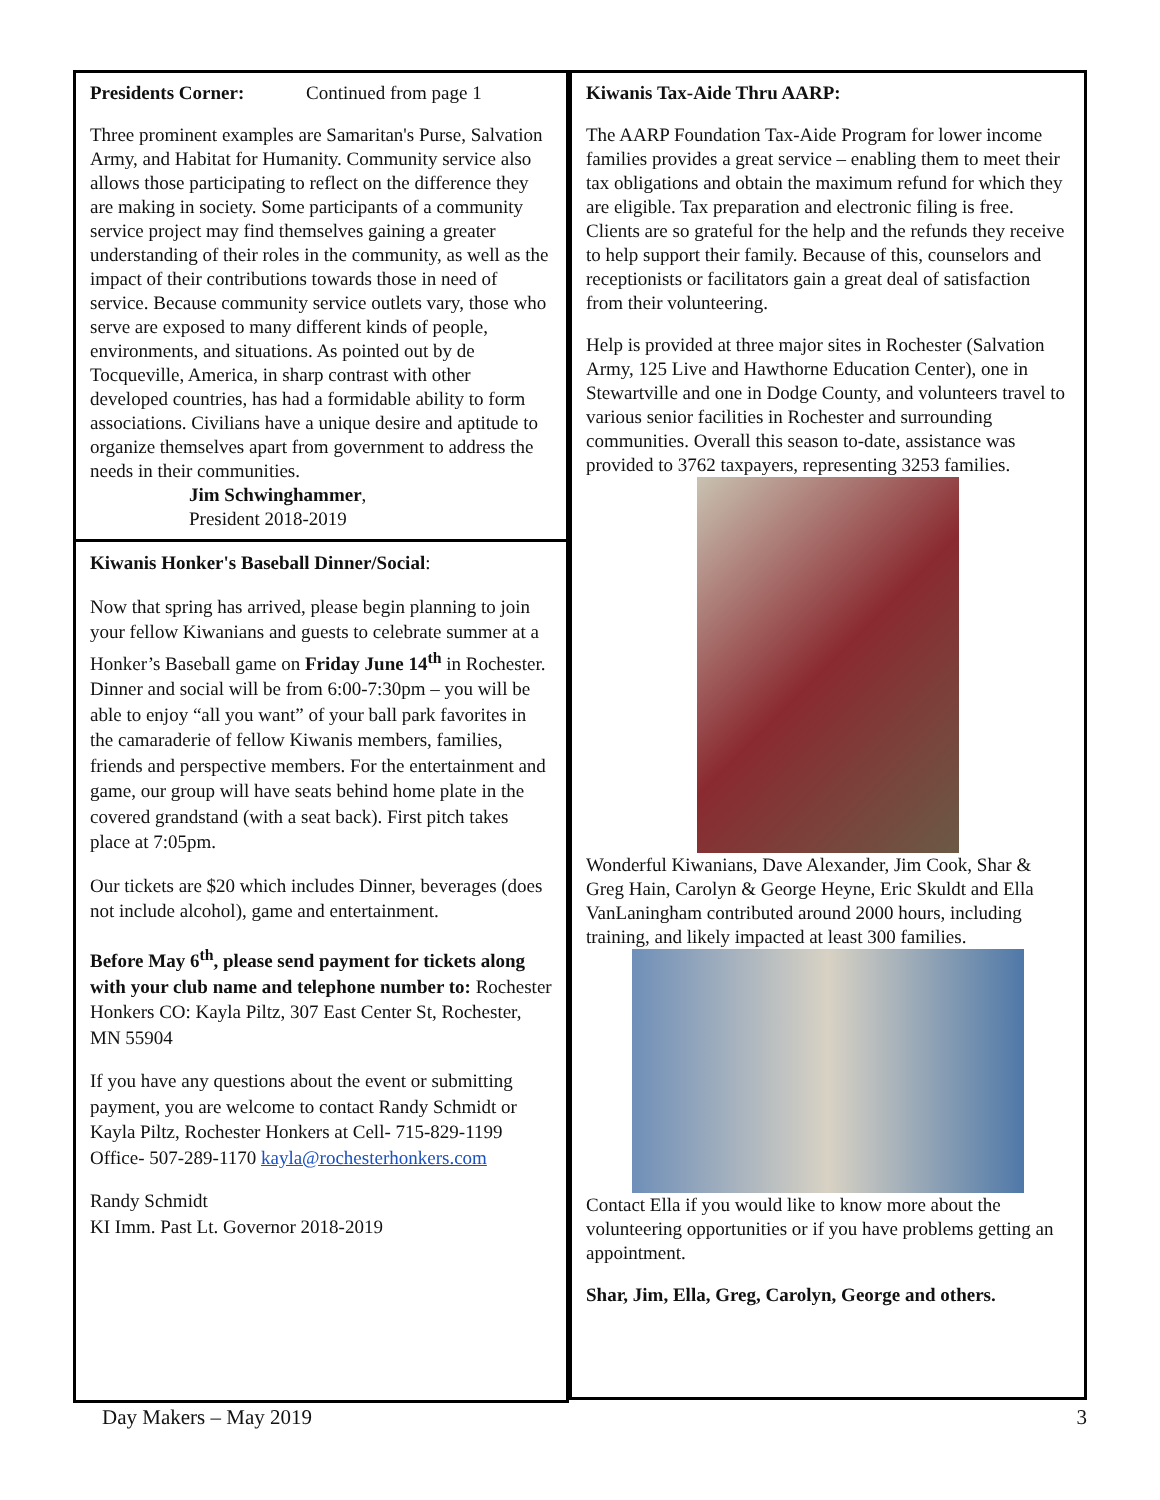Presidents Corner: Continued from page 1
Three prominent examples are Samaritan's Purse, Salvation Army, and Habitat for Humanity. Community service also allows those participating to reflect on the difference they are making in society. Some participants of a community service project may find themselves gaining a greater understanding of their roles in the community, as well as the impact of their contributions towards those in need of service. Because community service outlets vary, those who serve are exposed to many different kinds of people, environments, and situations. As pointed out by de Tocqueville, America, in sharp contrast with other developed countries, has had a formidable ability to form associations. Civilians have a unique desire and aptitude to organize themselves apart from government to address the needs in their communities.
Jim Schwinghammer,
President 2018-2019
Kiwanis Honker's Baseball Dinner/Social:
Now that spring has arrived, please begin planning to join your fellow Kiwanians and guests to celebrate summer at a Honker’s Baseball game on Friday June 14<sup>th</sup> in Rochester. Dinner and social will be from 6:00-7:30pm – you will be able to enjoy “all you want” of your ball park favorites in the camaraderie of fellow Kiwanis members, families, friends and perspective members. For the entertainment and game, our group will have seats behind home plate in the covered grandstand (with a seat back). First pitch takes place at 7:05pm.
Our tickets are $20 which includes Dinner, beverages (does not include alcohol), game and entertainment.
Before May 6<sup>th</sup>, please send payment for tickets along with your club name and telephone number to: Rochester Honkers CO: Kayla Piltz, 307 East Center St, Rochester, MN 55904
If you have any questions about the event or submitting payment, you are welcome to contact Randy Schmidt or Kayla Piltz, Rochester Honkers at Cell- 715-829-1199 Office- 507-289-1170 kayla@rochesterhonkers.com
Randy Schmidt
KI Imm. Past Lt. Governor 2018-2019
Kiwanis Tax-Aide Thru AARP:
The AARP Foundation Tax-Aide Program for lower income families provides a great service – enabling them to meet their tax obligations and obtain the maximum refund for which they are eligible. Tax preparation and electronic filing is free. Clients are so grateful for the help and the refunds they receive to help support their family. Because of this, counselors and receptionists or facilitators gain a great deal of satisfaction from their volunteering.
Help is provided at three major sites in Rochester (Salvation Army, 125 Live and Hawthorne Education Center), one in Stewartville and one in Dodge County, and volunteers travel to various senior facilities in Rochester and surrounding communities. Overall this season to-date, assistance was provided to 3762 taxpayers, representing 3253 families.
Wonderful Kiwanians, Dave Alexander, Jim Cook, Shar & Greg Hain, Carolyn & George Heyne, Eric Skuldt and Ella VanLaningham contributed around 2000 hours, including training, and likely impacted at least 300 families.
Contact Ella if you would like to know more about the volunteering opportunities or if you have problems getting an appointment.
Shar, Jim, Ella, Greg, Carolyn, George and others.
Day Makers – May 2019 3